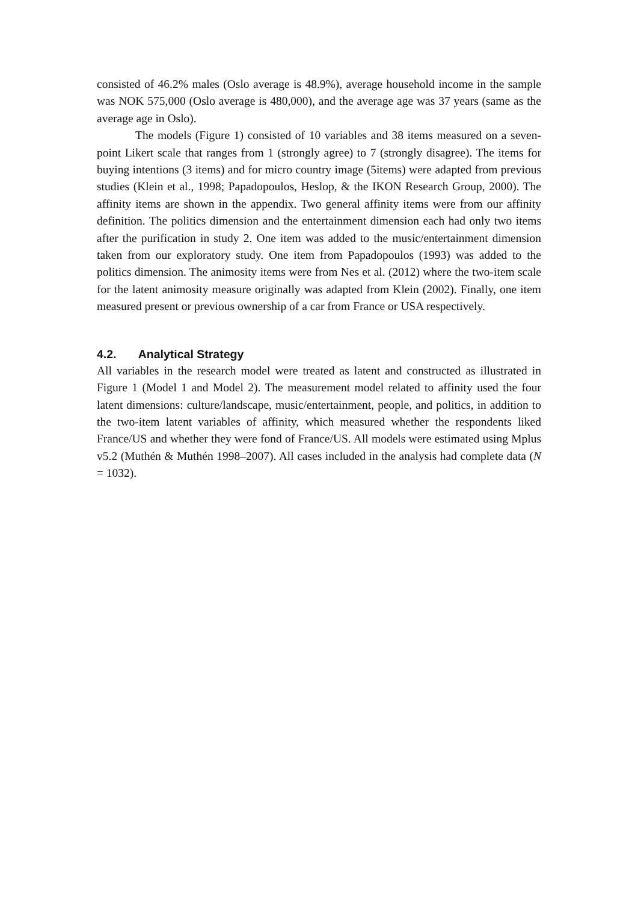consisted of 46.2% males (Oslo average is 48.9%), average household income in the sample was NOK 575,000 (Oslo average is 480,000), and the average age was 37 years (same as the average age in Oslo).
The models (Figure 1) consisted of 10 variables and 38 items measured on a seven-point Likert scale that ranges from 1 (strongly agree) to 7 (strongly disagree). The items for buying intentions (3 items) and for micro country image (5items) were adapted from previous studies (Klein et al., 1998; Papadopoulos, Heslop, & the IKON Research Group, 2000). The affinity items are shown in the appendix. Two general affinity items were from our affinity definition. The politics dimension and the entertainment dimension each had only two items after the purification in study 2. One item was added to the music/entertainment dimension taken from our exploratory study. One item from Papadopoulos (1993) was added to the politics dimension. The animosity items were from Nes et al. (2012) where the two-item scale for the latent animosity measure originally was adapted from Klein (2002). Finally, one item measured present or previous ownership of a car from France or USA respectively.
4.2. Analytical Strategy
All variables in the research model were treated as latent and constructed as illustrated in Figure 1 (Model 1 and Model 2). The measurement model related to affinity used the four latent dimensions: culture/landscape, music/entertainment, people, and politics, in addition to the two-item latent variables of affinity, which measured whether the respondents liked France/US and whether they were fond of France/US. All models were estimated using Mplus v5.2 (Muthén & Muthén 1998–2007). All cases included in the analysis had complete data (N = 1032).